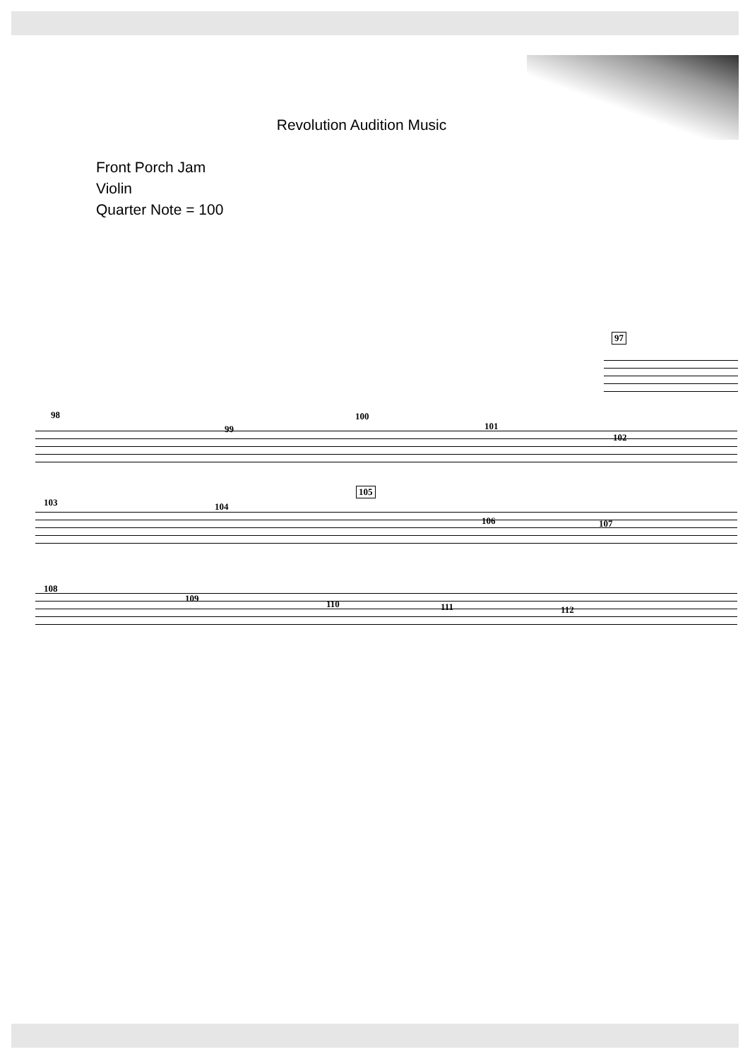Revolution Audition Music
Front Porch Jam
Violin
Quarter Note = 100
97
98
99
100
101
102
103 104
105
106 107
108
109
110 111 112